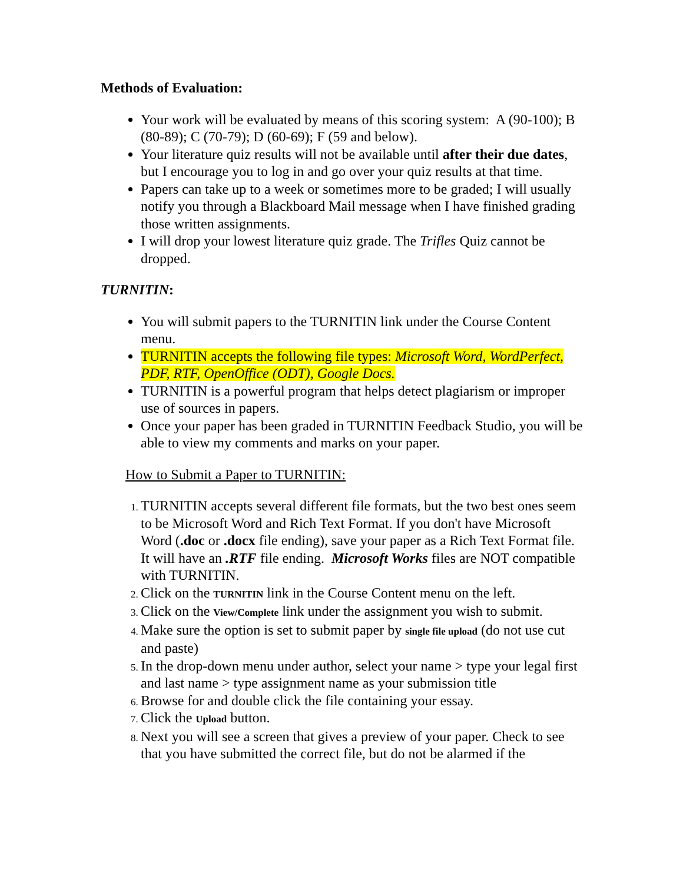Methods of Evaluation:
Your work will be evaluated by means of this scoring system: A (90-100); B (80-89); C (70-79); D (60-69); F (59 and below).
Your literature quiz results will not be available until after their due dates, but I encourage you to log in and go over your quiz results at that time.
Papers can take up to a week or sometimes more to be graded; I will usually notify you through a Blackboard Mail message when I have finished grading those written assignments.
I will drop your lowest literature quiz grade. The Trifles Quiz cannot be dropped.
TURNITIN:
You will submit papers to the TURNITIN link under the Course Content menu.
TURNITIN accepts the following file types: Microsoft Word, WordPerfect, PDF, RTF, OpenOffice (ODT), Google Docs.
TURNITIN is a powerful program that helps detect plagiarism or improper use of sources in papers.
Once your paper has been graded in TURNITIN Feedback Studio, you will be able to view my comments and marks on your paper.
How to Submit a Paper to TURNITIN:
TURNITIN accepts several different file formats, but the two best ones seem to be Microsoft Word and Rich Text Format. If you don't have Microsoft Word (.doc or .docx file ending), save your paper as a Rich Text Format file. It will have an .RTF file ending. Microsoft Works files are NOT compatible with TURNITIN.
Click on the TURNITIN link in the Course Content menu on the left.
Click on the View/Complete link under the assignment you wish to submit.
Make sure the option is set to submit paper by single file upload (do not use cut and paste)
In the drop-down menu under author, select your name > type your legal first and last name > type assignment name as your submission title
Browse for and double click the file containing your essay.
Click the Upload button.
Next you will see a screen that gives a preview of your paper. Check to see that you have submitted the correct file, but do not be alarmed if the